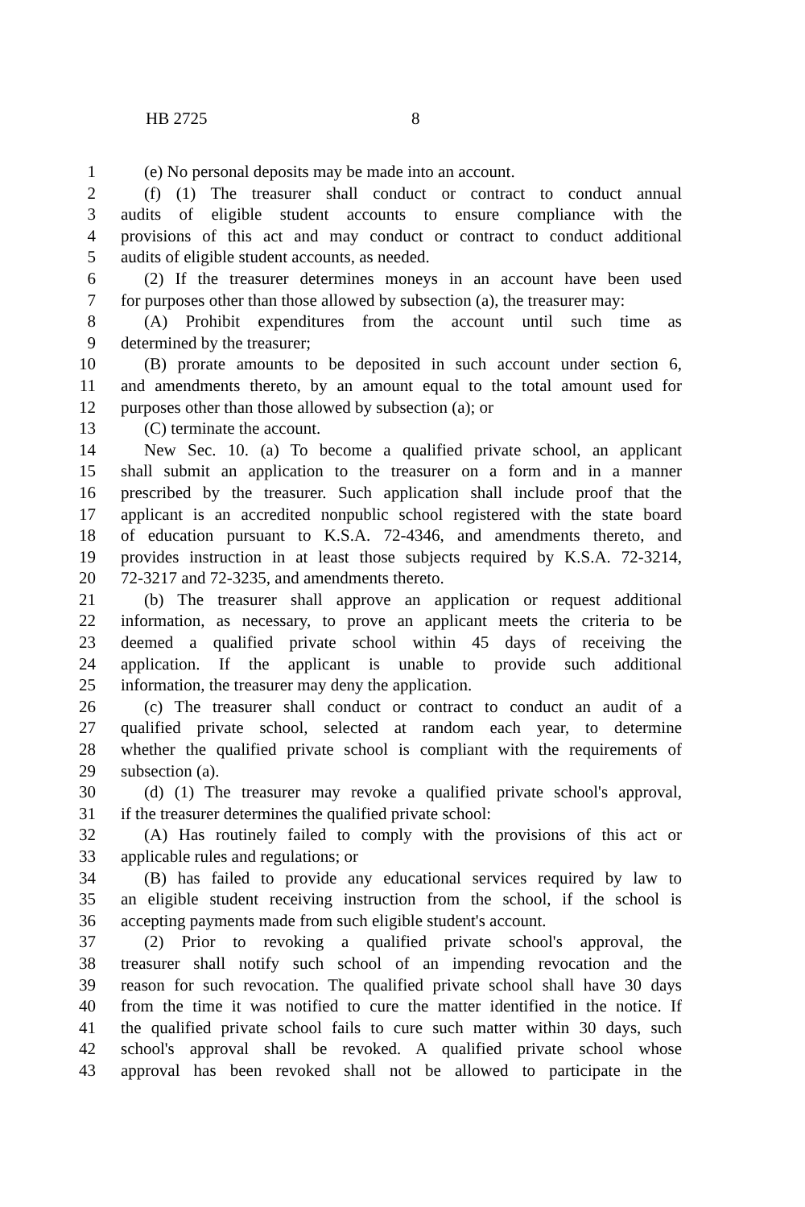HB 2725 8
1 (e) No personal deposits may be made into an account.
2 (f) (1) The treasurer shall conduct or contract to conduct annual
3 audits of eligible student accounts to ensure compliance with the
4 provisions of this act and may conduct or contract to conduct additional
5 audits of eligible student accounts, as needed.
6 (2) If the treasurer determines moneys in an account have been used
7 for purposes other than those allowed by subsection (a), the treasurer may:
8 (A) Prohibit expenditures from the account until such time as
9 determined by the treasurer;
10 (B) prorate amounts to be deposited in such account under section 6,
11 and amendments thereto, by an amount equal to the total amount used for
12 purposes other than those allowed by subsection (a); or
13 (C) terminate the account.
14 New Sec. 10. (a) To become a qualified private school, an applicant
15 shall submit an application to the treasurer on a form and in a manner
16 prescribed by the treasurer. Such application shall include proof that the
17 applicant is an accredited nonpublic school registered with the state board
18 of education pursuant to K.S.A. 72-4346, and amendments thereto, and
19 provides instruction in at least those subjects required by K.S.A. 72-3214,
20 72-3217 and 72-3235, and amendments thereto.
21 (b) The treasurer shall approve an application or request additional
22 information, as necessary, to prove an applicant meets the criteria to be
23 deemed a qualified private school within 45 days of receiving the
24 application. If the applicant is unable to provide such additional
25 information, the treasurer may deny the application.
26 (c) The treasurer shall conduct or contract to conduct an audit of a
27 qualified private school, selected at random each year, to determine
28 whether the qualified private school is compliant with the requirements of
29 subsection (a).
30 (d) (1) The treasurer may revoke a qualified private school's approval,
31 if the treasurer determines the qualified private school:
32 (A) Has routinely failed to comply with the provisions of this act or
33 applicable rules and regulations; or
34 (B) has failed to provide any educational services required by law to
35 an eligible student receiving instruction from the school, if the school is
36 accepting payments made from such eligible student's account.
37 (2) Prior to revoking a qualified private school's approval, the
38 treasurer shall notify such school of an impending revocation and the
39 reason for such revocation. The qualified private school shall have 30 days
40 from the time it was notified to cure the matter identified in the notice. If
41 the qualified private school fails to cure such matter within 30 days, such
42 school's approval shall be revoked. A qualified private school whose
43 approval has been revoked shall not be allowed to participate in the